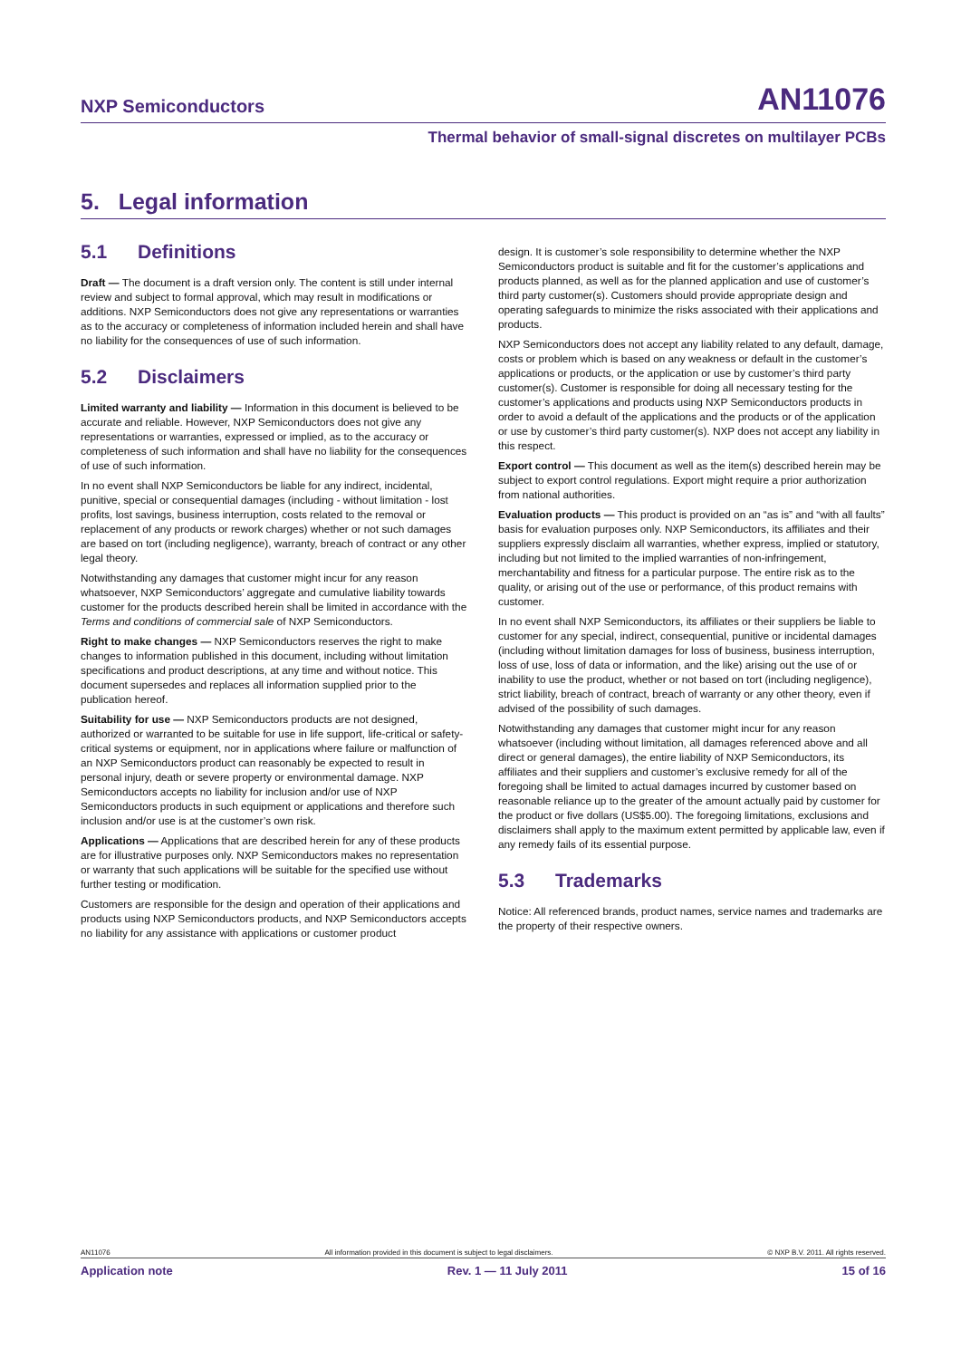NXP Semiconductors
AN11076
Thermal behavior of small-signal discretes on multilayer PCBs
5. Legal information
5.1 Definitions
Draft — The document is a draft version only. The content is still under internal review and subject to formal approval, which may result in modifications or additions. NXP Semiconductors does not give any representations or warranties as to the accuracy or completeness of information included herein and shall have no liability for the consequences of use of such information.
5.2 Disclaimers
Limited warranty and liability — Information in this document is believed to be accurate and reliable. However, NXP Semiconductors does not give any representations or warranties, expressed or implied, as to the accuracy or completeness of such information and shall have no liability for the consequences of use of such information.
In no event shall NXP Semiconductors be liable for any indirect, incidental, punitive, special or consequential damages (including - without limitation - lost profits, lost savings, business interruption, costs related to the removal or replacement of any products or rework charges) whether or not such damages are based on tort (including negligence), warranty, breach of contract or any other legal theory.
Notwithstanding any damages that customer might incur for any reason whatsoever, NXP Semiconductors’ aggregate and cumulative liability towards customer for the products described herein shall be limited in accordance with the Terms and conditions of commercial sale of NXP Semiconductors.
Right to make changes — NXP Semiconductors reserves the right to make changes to information published in this document, including without limitation specifications and product descriptions, at any time and without notice. This document supersedes and replaces all information supplied prior to the publication hereof.
Suitability for use — NXP Semiconductors products are not designed, authorized or warranted to be suitable for use in life support, life-critical or safety-critical systems or equipment, nor in applications where failure or malfunction of an NXP Semiconductors product can reasonably be expected to result in personal injury, death or severe property or environmental damage. NXP Semiconductors accepts no liability for inclusion and/or use of NXP Semiconductors products in such equipment or applications and therefore such inclusion and/or use is at the customer’s own risk.
Applications — Applications that are described herein for any of these products are for illustrative purposes only. NXP Semiconductors makes no representation or warranty that such applications will be suitable for the specified use without further testing or modification.
Customers are responsible for the design and operation of their applications and products using NXP Semiconductors products, and NXP Semiconductors accepts no liability for any assistance with applications or customer product
design. It is customer’s sole responsibility to determine whether the NXP Semiconductors product is suitable and fit for the customer’s applications and products planned, as well as for the planned application and use of customer’s third party customer(s). Customers should provide appropriate design and operating safeguards to minimize the risks associated with their applications and products.
NXP Semiconductors does not accept any liability related to any default, damage, costs or problem which is based on any weakness or default in the customer’s applications or products, or the application or use by customer’s third party customer(s). Customer is responsible for doing all necessary testing for the customer’s applications and products using NXP Semiconductors products in order to avoid a default of the applications and the products or of the application or use by customer’s third party customer(s). NXP does not accept any liability in this respect.
Export control — This document as well as the item(s) described herein may be subject to export control regulations. Export might require a prior authorization from national authorities.
Evaluation products — This product is provided on an “as is” and “with all faults” basis for evaluation purposes only. NXP Semiconductors, its affiliates and their suppliers expressly disclaim all warranties, whether express, implied or statutory, including but not limited to the implied warranties of non-infringement, merchantability and fitness for a particular purpose. The entire risk as to the quality, or arising out of the use or performance, of this product remains with customer.
In no event shall NXP Semiconductors, its affiliates or their suppliers be liable to customer for any special, indirect, consequential, punitive or incidental damages (including without limitation damages for loss of business, business interruption, loss of use, loss of data or information, and the like) arising out the use of or inability to use the product, whether or not based on tort (including negligence), strict liability, breach of contract, breach of warranty or any other theory, even if advised of the possibility of such damages.
Notwithstanding any damages that customer might incur for any reason whatsoever (including without limitation, all damages referenced above and all direct or general damages), the entire liability of NXP Semiconductors, its affiliates and their suppliers and customer’s exclusive remedy for all of the foregoing shall be limited to actual damages incurred by customer based on reasonable reliance up to the greater of the amount actually paid by customer for the product or five dollars (US$5.00). The foregoing limitations, exclusions and disclaimers shall apply to the maximum extent permitted by applicable law, even if any remedy fails of its essential purpose.
5.3 Trademarks
Notice: All referenced brands, product names, service names and trademarks are the property of their respective owners.
AN11076 All information provided in this document is subject to legal disclaimers. © NXP B.V. 2011. All rights reserved.
Application note Rev. 1 — 11 July 2011 15 of 16